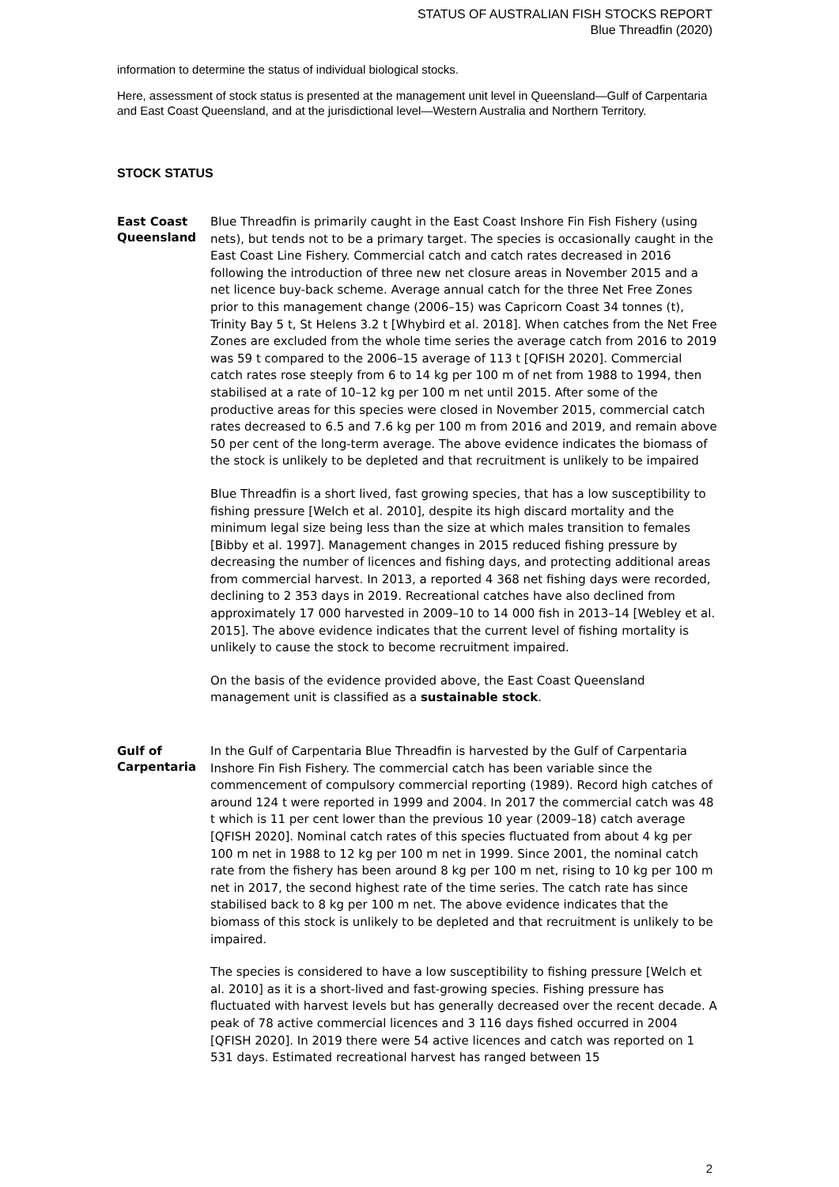STATUS OF AUSTRALIAN FISH STOCKS REPORT
Blue Threadfin (2020)
information to determine the status of individual biological stocks.
Here, assessment of stock status is presented at the management unit level in Queensland—Gulf of Carpentaria and East Coast Queensland, and at the jurisdictional level—Western Australia and Northern Territory.
STOCK STATUS
East Coast Queensland
Blue Threadfin is primarily caught in the East Coast Inshore Fin Fish Fishery (using nets), but tends not to be a primary target. The species is occasionally caught in the East Coast Line Fishery. Commercial catch and catch rates decreased in 2016 following the introduction of three new net closure areas in November 2015 and a net licence buy-back scheme. Average annual catch for the three Net Free Zones prior to this management change (2006–15) was Capricorn Coast 34 tonnes (t), Trinity Bay 5 t, St Helens 3.2 t [Whybird et al. 2018]. When catches from the Net Free Zones are excluded from the whole time series the average catch from 2016 to 2019 was 59 t compared to the 2006–15 average of 113 t [QFISH 2020]. Commercial catch rates rose steeply from 6 to 14 kg per 100 m of net from 1988 to 1994, then stabilised at a rate of 10–12 kg per 100 m net until 2015. After some of the productive areas for this species were closed in November 2015, commercial catch rates decreased to 6.5 and 7.6 kg per 100 m from 2016 and 2019, and remain above 50 per cent of the long-term average. The above evidence indicates the biomass of the stock is unlikely to be depleted and that recruitment is unlikely to be impaired
Blue Threadfin is a short lived, fast growing species, that has a low susceptibility to fishing pressure [Welch et al. 2010], despite its high discard mortality and the minimum legal size being less than the size at which males transition to females [Bibby et al. 1997]. Management changes in 2015 reduced fishing pressure by decreasing the number of licences and fishing days, and protecting additional areas from commercial harvest. In 2013, a reported 4 368 net fishing days were recorded, declining to 2 353 days in 2019. Recreational catches have also declined from approximately 17 000 harvested in 2009–10 to 14 000 fish in 2013–14 [Webley et al. 2015]. The above evidence indicates that the current level of fishing mortality is unlikely to cause the stock to become recruitment impaired.
On the basis of the evidence provided above, the East Coast Queensland management unit is classified as a sustainable stock.
Gulf of Carpentaria
In the Gulf of Carpentaria Blue Threadfin is harvested by the Gulf of Carpentaria Inshore Fin Fish Fishery. The commercial catch has been variable since the commencement of compulsory commercial reporting (1989). Record high catches of around 124 t were reported in 1999 and 2004. In 2017 the commercial catch was 48 t which is 11 per cent lower than the previous 10 year (2009–18) catch average [QFISH 2020]. Nominal catch rates of this species fluctuated from about 4 kg per 100 m net in 1988 to 12 kg per 100 m net in 1999. Since 2001, the nominal catch rate from the fishery has been around 8 kg per 100 m net, rising to 10 kg per 100 m net in 2017, the second highest rate of the time series. The catch rate has since stabilised back to 8 kg per 100 m net. The above evidence indicates that the biomass of this stock is unlikely to be depleted and that recruitment is unlikely to be impaired.
The species is considered to have a low susceptibility to fishing pressure [Welch et al. 2010] as it is a short-lived and fast-growing species. Fishing pressure has fluctuated with harvest levels but has generally decreased over the recent decade. A peak of 78 active commercial licences and 3 116 days fished occurred in 2004 [QFISH 2020]. In 2019 there were 54 active licences and catch was reported on 1 531 days. Estimated recreational harvest has ranged between 15
2